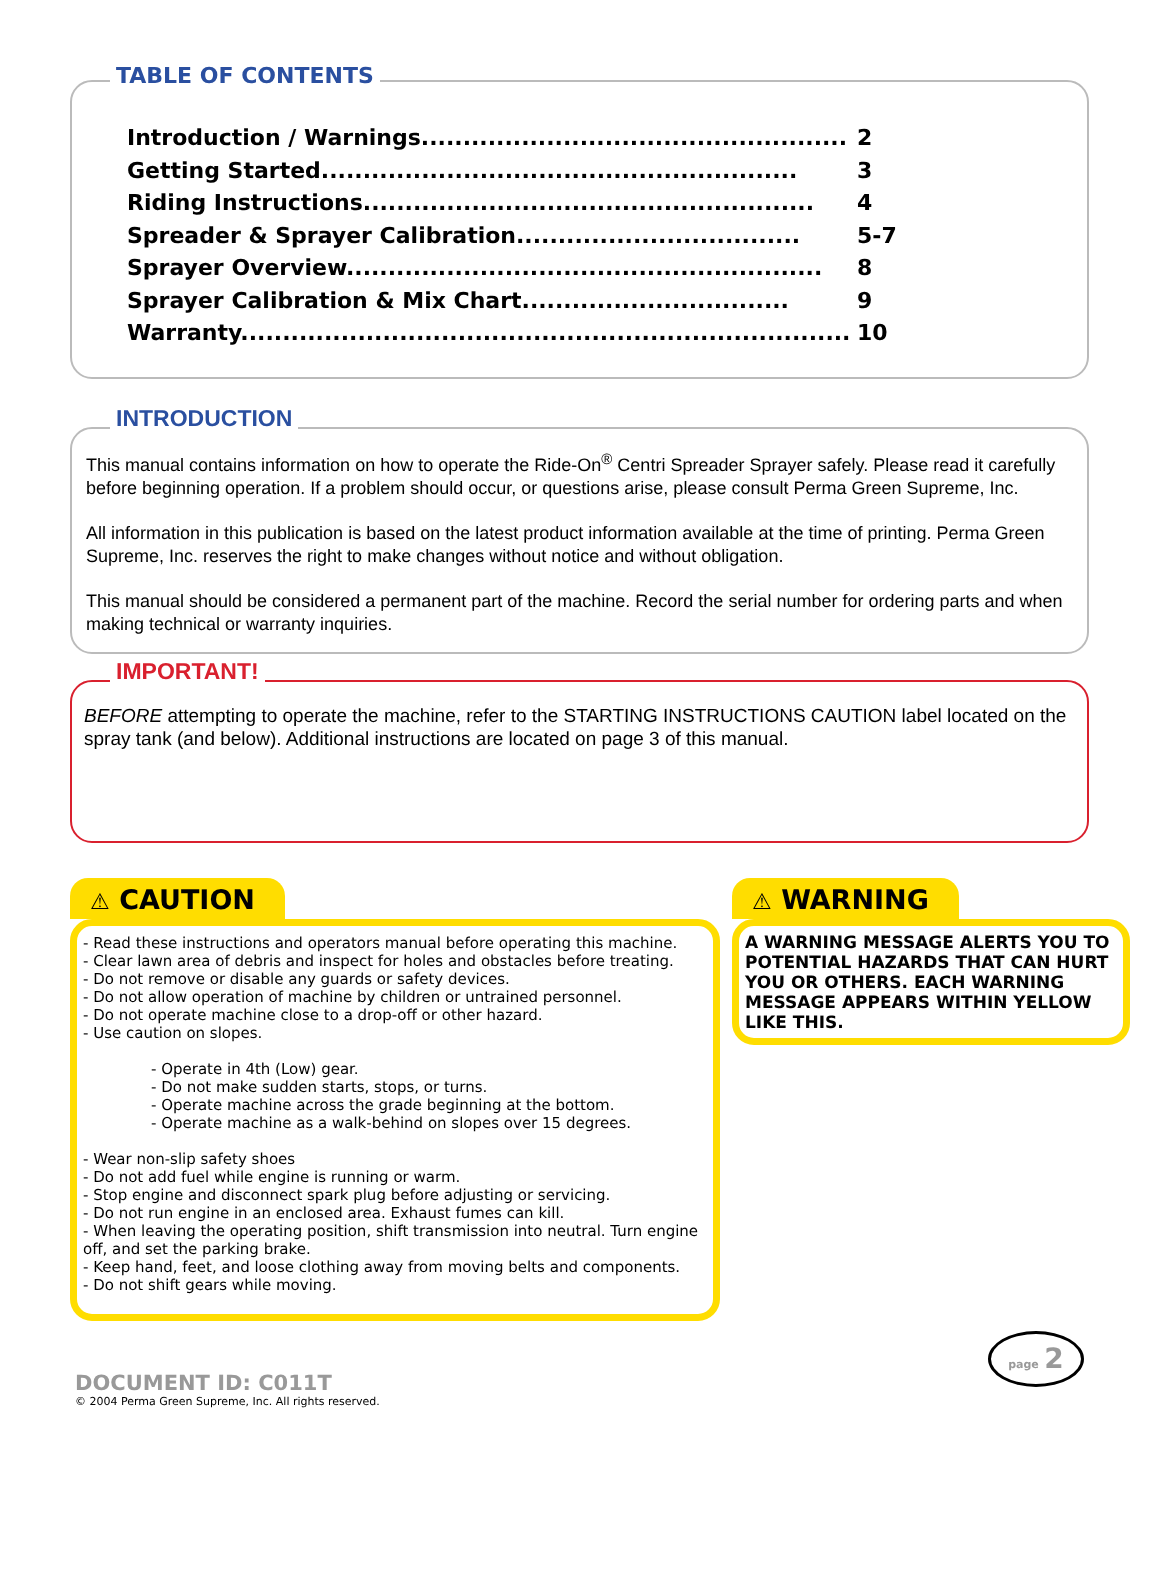TABLE OF CONTENTS
Introduction / Warnings................................................... 2
Getting Started......................................................... 3
Riding Instructions...................................................... 4
Spreader & Sprayer Calibration.................................. 5-7
Sprayer Overview......................................................... 8
Sprayer Calibration & Mix Chart................................ 9
Warranty......................................................................... 10
INTRODUCTION
This manual contains information on how to operate the Ride-On<sup>®</sup> Centri Spreader Sprayer safely. Please read it carefully before beginning operation. If a problem should occur, or questions arise, please consult Perma Green Supreme, Inc.
All information in this publication is based on the latest product information available at the time of printing. Perma Green Supreme, Inc. reserves the right to make changes without notice and without obligation.
This manual should be considered a permanent part of the machine. Record the serial number for ordering parts and when making technical or warranty inquiries.
IMPORTANT!
BEFORE attempting to operate the machine, refer to the STARTING INSTRUCTIONS CAUTION label located on the spray tank (and below). Additional instructions are located on page 3 of this manual.
⚠ CAUTION
- Read these instructions and operators manual before operating this machine.
- Clear lawn area of debris and inspect for holes and obstacles before treating.
- Do not remove or disable any guards or safety devices.
- Do not allow operation of machine by children or untrained personnel.
- Do not operate machine close to a drop-off or other hazard.
- Use caution on slopes.
- Operate in 4th (Low) gear.
- Do not make sudden starts, stops, or turns.
- Operate machine across the grade beginning at the bottom.
- Operate machine as a walk-behind on slopes over 15 degrees.
- Wear non-slip safety shoes
- Do not add fuel while engine is running or warm.
- Stop engine and disconnect spark plug before adjusting or servicing.
- Do not run engine in an enclosed area. Exhaust fumes can kill.
- When leaving the operating position, shift transmission into neutral. Turn engine off, and set the parking brake.
- Keep hand, feet, and loose clothing away from moving belts and components.
- Do not shift gears while moving.
⚠ WARNING
A WARNING MESSAGE ALERTS YOU TO POTENTIAL HAZARDS THAT CAN HURT YOU OR OTHERS. EACH WARNING MESSAGE APPEARS WITHIN YELLOW LIKE THIS.
DOCUMENT ID: C011T
© 2004 Perma Green Supreme, Inc. All rights reserved.
page 2